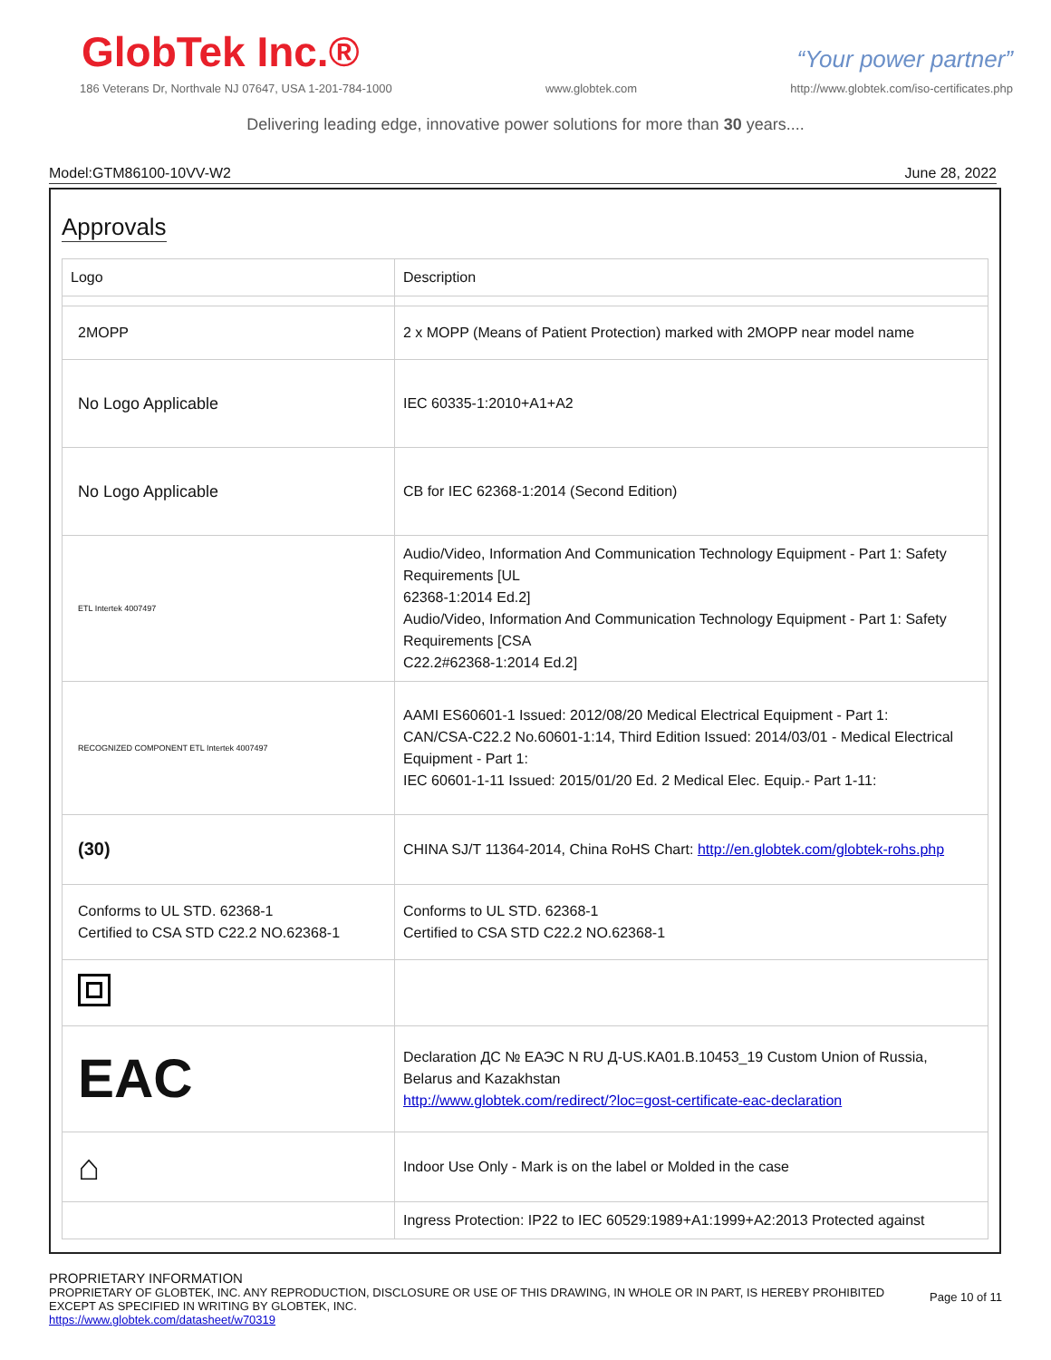GlobTek Inc.®
“Your power partner”
186 Veterans Dr, Northvale NJ 07647, USA 1-201-784-1000 www.globtek.com http://www.globtek.com/iso-certificates.php
Delivering leading edge, innovative power solutions for more than 30 years....
Model:GTM86100-10VV-W2 June 28, 2022
Approvals
| Logo | Description |
| --- | --- |
| 2MOPP | 2 x MOPP (Means of Patient Protection) marked with 2MOPP near model name |
| No Logo Applicable | IEC 60335-1:2010+A1+A2 |
| No Logo Applicable | CB for IEC 62368-1:2014 (Second Edition) |
| ETL Intertek 4007497 | Audio/Video, Information And Communication Technology Equipment - Part 1: Safety Requirements [UL 62368-1:2014 Ed.2] Audio/Video, Information And Communication Technology Equipment - Part 1: Safety Requirements [CSA C22.2#62368-1:2014 Ed.2] |
| RECOGNIZED COMPONENT ETL Intertek 4007497 | AAMI ES60601-1 Issued: 2012/08/20 Medical Electrical Equipment - Part 1: CAN/CSA-C22.2 No.60601-1:14, Third Edition Issued: 2014/03/01 - Medical Electrical Equipment - Part 1: IEC 60601-1-11 Issued: 2015/01/20 Ed. 2 Medical Elec. Equip.- Part 1-11: |
| (30) | CHINA SJ/T 11364-2014, China RoHS Chart: http://en.globtek.com/globtek-rohs.php |
| Conforms to UL STD. 62368-1 Certified to CSA STD C22.2 NO.62368-1 | Conforms to UL STD. 62368-1 Certified to CSA STD C22.2 NO.62368-1 |
| EAC | Declaration ДС № ЕАЭС N RU Д-US.КА01.В.10453_19 Custom Union of Russia, Belarus and Kazakhstan http://www.globtek.com/redirect/?loc=gost-certificate-eac-declaration |
| ⌂ | Indoor Use Only - Mark is on the label or Molded in the case |
| | Ingress Protection: IP22 to IEC 60529:1989+A1:1999+A2:2013 Protected against |
PROPRIETARY INFORMATION
PROPRIETARY OF GLOBTEK, INC. ANY REPRODUCTION, DISCLOSURE OR USE OF THIS DRAWING, IN WHOLE OR IN PART, IS HEREBY PROHIBITED
EXCEPT AS SPECIFIED IN WRITING BY GLOBTEK, INC.
https://www.globtek.com/datasheet/w70319
Page 10 of 11